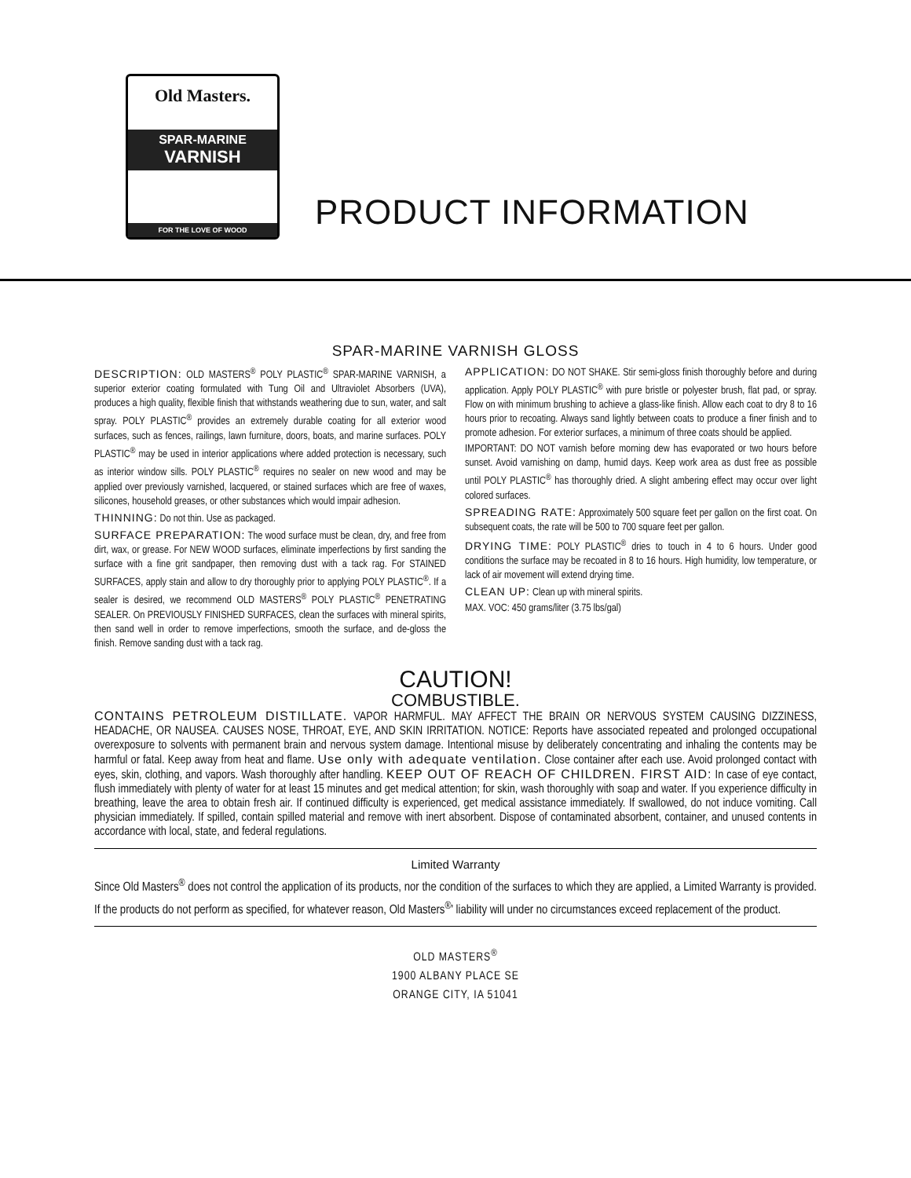Old Masters.
SPAR-MARINE
VARNISH
FOR THE LOVE OF WOOD
PRODUCT INFORMATION
SPAR-MARINE VARNISH GLOSS
DESCRIPTION: OLD MASTERS<sup>®</sup> POLY PLASTIC<sup>®</sup> SPAR-MARINE VARNISH, a superior exterior coating formulated with Tung Oil and Ultraviolet Absorbers (UVA), produces a high quality, flexible finish that withstands weathering due to sun, water, and salt spray. POLY PLASTIC<sup>®</sup> provides an extremely durable coating for all exterior wood surfaces, such as fences, railings, lawn furniture, doors, boats, and marine surfaces. POLY PLASTIC<sup>®</sup> may be used in interior applications where added protection is necessary, such as interior window sills. POLY PLASTIC<sup>®</sup> requires no sealer on new wood and may be applied over previously varnished, lacquered, or stained surfaces which are free of waxes, silicones, household greases, or other substances which would impair adhesion.
THINNING: Do not thin. Use as packaged.
SURFACE PREPARATION: The wood surface must be clean, dry, and free from dirt, wax, or grease. For NEW WOOD surfaces, eliminate imperfections by first sanding the surface with a fine grit sandpaper, then removing dust with a tack rag. For STAINED SURFACES, apply stain and allow to dry thoroughly prior to applying POLY PLASTIC<sup>®</sup>. If a sealer is desired, we recommend OLD MASTERS<sup>®</sup> POLY PLASTIC<sup>®</sup> PENETRATING SEALER. On PREVIOUSLY FINISHED SURFACES, clean the surfaces with mineral spirits, then sand well in order to remove imperfections, smooth the surface, and de-gloss the finish. Remove sanding dust with a tack rag.
APPLICATION: DO NOT SHAKE. Stir semi-gloss finish thoroughly before and during application. Apply POLY PLASTIC<sup>®</sup> with pure bristle or polyester brush, flat pad, or spray. Flow on with minimum brushing to achieve a glass-like finish. Allow each coat to dry 8 to 16 hours prior to recoating. Always sand lightly between coats to produce a finer finish and to promote adhesion. For exterior surfaces, a minimum of three coats should be applied.
IMPORTANT: DO NOT varnish before morning dew has evaporated or two hours before sunset. Avoid varnishing on damp, humid days. Keep work area as dust free as possible until POLY PLASTIC<sup>®</sup> has thoroughly dried. A slight ambering effect may occur over light colored surfaces.
SPREADING RATE: Approximately 500 square feet per gallon on the first coat. On subsequent coats, the rate will be 500 to 700 square feet per gallon.
DRYING TIME: POLY PLASTIC<sup>®</sup> dries to touch in 4 to 6 hours. Under good conditions the surface may be recoated in 8 to 16 hours. High humidity, low temperature, or lack of air movement will extend drying time.
CLEAN UP: Clean up with mineral spirits.
MAX. VOC: 450 grams/liter (3.75 lbs/gal)
CAUTION!
COMBUSTIBLE.
CONTAINS PETROLEUM DISTILLATE. VAPOR HARMFUL. MAY AFFECT THE BRAIN OR NERVOUS SYSTEM CAUSING DIZZINESS, HEADACHE, OR NAUSEA. CAUSES NOSE, THROAT, EYE, AND SKIN IRRITATION. NOTICE: Reports have associated repeated and prolonged occupational overexposure to solvents with permanent brain and nervous system damage. Intentional misuse by deliberately concentrating and inhaling the contents may be harmful or fatal. Keep away from heat and flame. Use only with adequate ventilation. Close container after each use. Avoid prolonged contact with eyes, skin, clothing, and vapors. Wash thoroughly after handling. KEEP OUT OF REACH OF CHILDREN. FIRST AID: In case of eye contact, flush immediately with plenty of water for at least 15 minutes and get medical attention; for skin, wash thoroughly with soap and water. If you experience difficulty in breathing, leave the area to obtain fresh air. If continued difficulty is experienced, get medical assistance immediately. If swallowed, do not induce vomiting. Call physician immediately. If spilled, contain spilled material and remove with inert absorbent. Dispose of contaminated absorbent, container, and unused contents in accordance with local, state, and federal regulations.
Limited Warranty
Since Old Masters<sup>®</sup> does not control the application of its products, nor the condition of the surfaces to which they are applied, a Limited Warranty is provided. If the products do not perform as specified, for whatever reason, Old Masters<sup>®</sup>' liability will under no circumstances exceed replacement of the product.
OLD MASTERS<sup>®</sup>
1900 ALBANY PLACE SE
ORANGE CITY, IA 51041